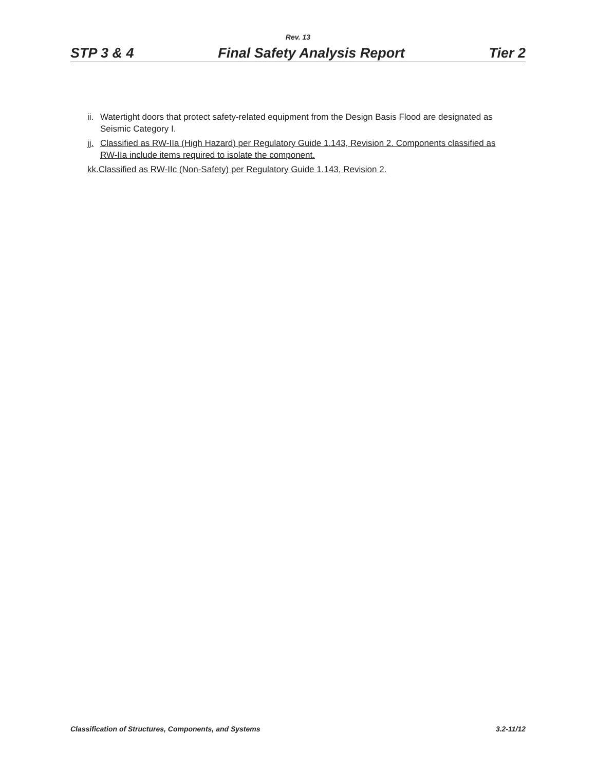Rev. 13
STP 3 & 4 Final Safety Analysis Report Tier 2
ii. Watertight doors that protect safety-related equipment from the Design Basis Flood are designated as Seismic Category I.
jj. Classified as RW-IIa (High Hazard) per Regulatory Guide 1.143, Revision 2. Components classified as RW-IIa include items required to isolate the component.
kk.Classified as RW-IIc (Non-Safety) per Regulatory Guide 1.143, Revision 2.
Classification of Structures, Components, and Systems 3.2-11/12